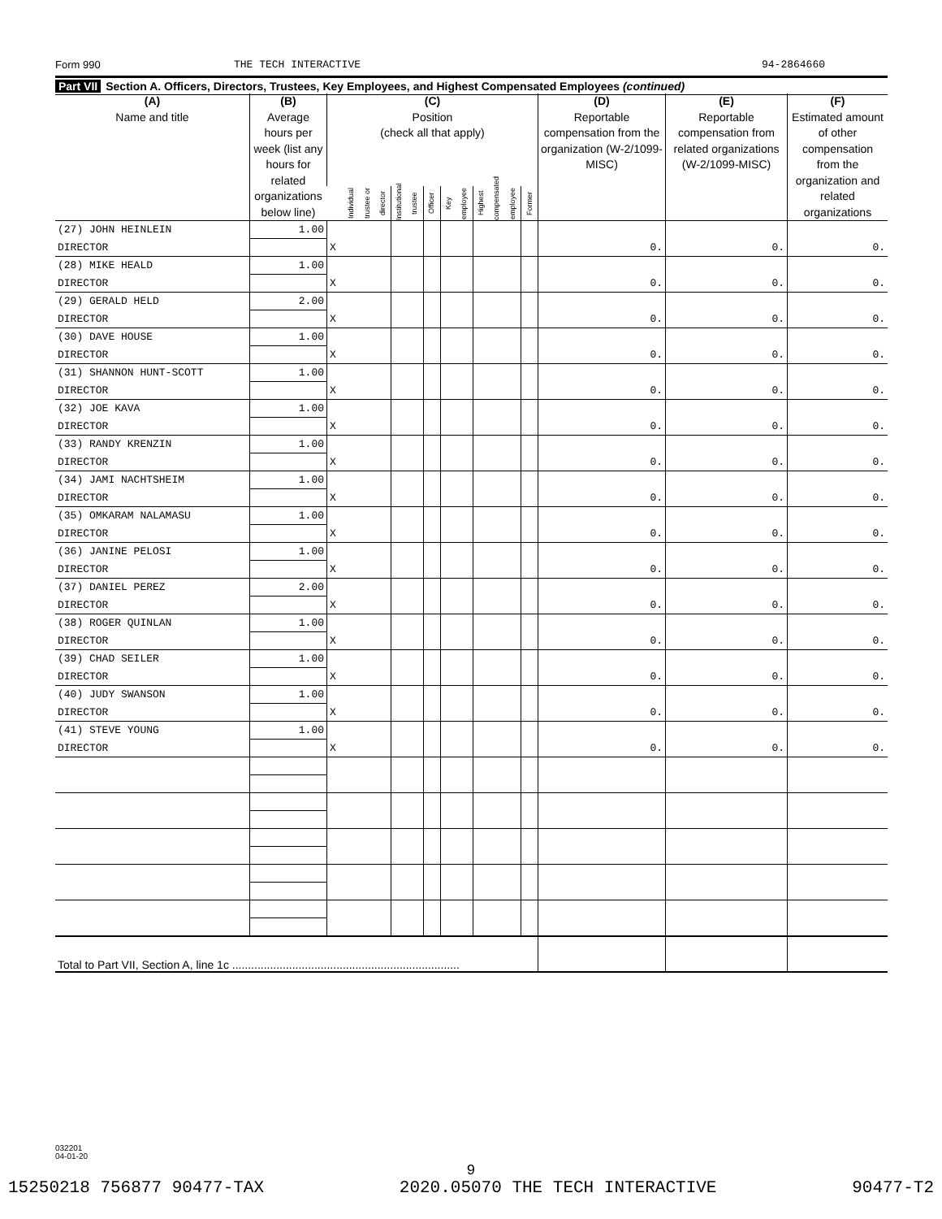Form 990 THE TECH INTERACTIVE 94-2864660
Part VII Section A. Officers, Directors, Trustees, Key Employees, and Highest Compensated Employees (continued)
| (A) Name and title | (B) Average hours per week (list any hours for related organizations below line) | (C) Position (check all that apply) | | | | | | (D) Reportable compensation from the organization (W-2/1099-MISC) | (E) Reportable compensation from related organizations (W-2/1099-MISC) | (F) Estimated amount of other compensation from the organization and related organizations |
| --- | --- | --- | --- | --- | --- | --- | --- | --- | --- | --- |
| | | Individual trustee or director | Institutional trustee | Officer | Key employee | Highest compensated employee | Former | | | |
| (27) JOHN HEINLEIN | 1.00 | | | | | | | | | |
| DIRECTOR | | X | | | | | | 0. | 0. | 0. |
| (28) MIKE HEALD | 1.00 | | | | | | | | | |
| DIRECTOR | | X | | | | | | 0. | 0. | 0. |
| (29) GERALD HELD | 2.00 | | | | | | | | | |
| DIRECTOR | | X | | | | | | 0. | 0. | 0. |
| (30) DAVE HOUSE | 1.00 | | | | | | | | | |
| DIRECTOR | | X | | | | | | 0. | 0. | 0. |
| (31) SHANNON HUNT-SCOTT | 1.00 | | | | | | | | | |
| DIRECTOR | | X | | | | | | 0. | 0. | 0. |
| (32) JOE KAVA | 1.00 | | | | | | | | | |
| DIRECTOR | | X | | | | | | 0. | 0. | 0. |
| (33) RANDY KRENZIN | 1.00 | | | | | | | | | |
| DIRECTOR | | X | | | | | | 0. | 0. | 0. |
| (34) JAMI NACHTSHEIM | 1.00 | | | | | | | | | |
| DIRECTOR | | X | | | | | | 0. | 0. | 0. |
| (35) OMKARAM NALAMASU | 1.00 | | | | | | | | | |
| DIRECTOR | | X | | | | | | 0. | 0. | 0. |
| (36) JANINE PELOSI | 1.00 | | | | | | | | | |
| DIRECTOR | | X | | | | | | 0. | 0. | 0. |
| (37) DANIEL PEREZ | 2.00 | | | | | | | | | |
| DIRECTOR | | X | | | | | | 0. | 0. | 0. |
| (38) ROGER QUINLAN | 1.00 | | | | | | | | | |
| DIRECTOR | | X | | | | | | 0. | 0. | 0. |
| (39) CHAD SEILER | 1.00 | | | | | | | | | |
| DIRECTOR | | X | | | | | | 0. | 0. | 0. |
| (40) JUDY SWANSON | 1.00 | | | | | | | | | |
| DIRECTOR | | X | | | | | | 0. | 0. | 0. |
| (41) STEVE YOUNG | 1.00 | | | | | | | | | |
| DIRECTOR | | X | | | | | | 0. | 0. | 0. |
| Total to Part VII, Section A, line 1c ........................................................................ | | | | | | | | | | |
032201
04-01-20
9
15250218 756877 90477-TAX 2020.05070 THE TECH INTERACTIVE 90477-T2